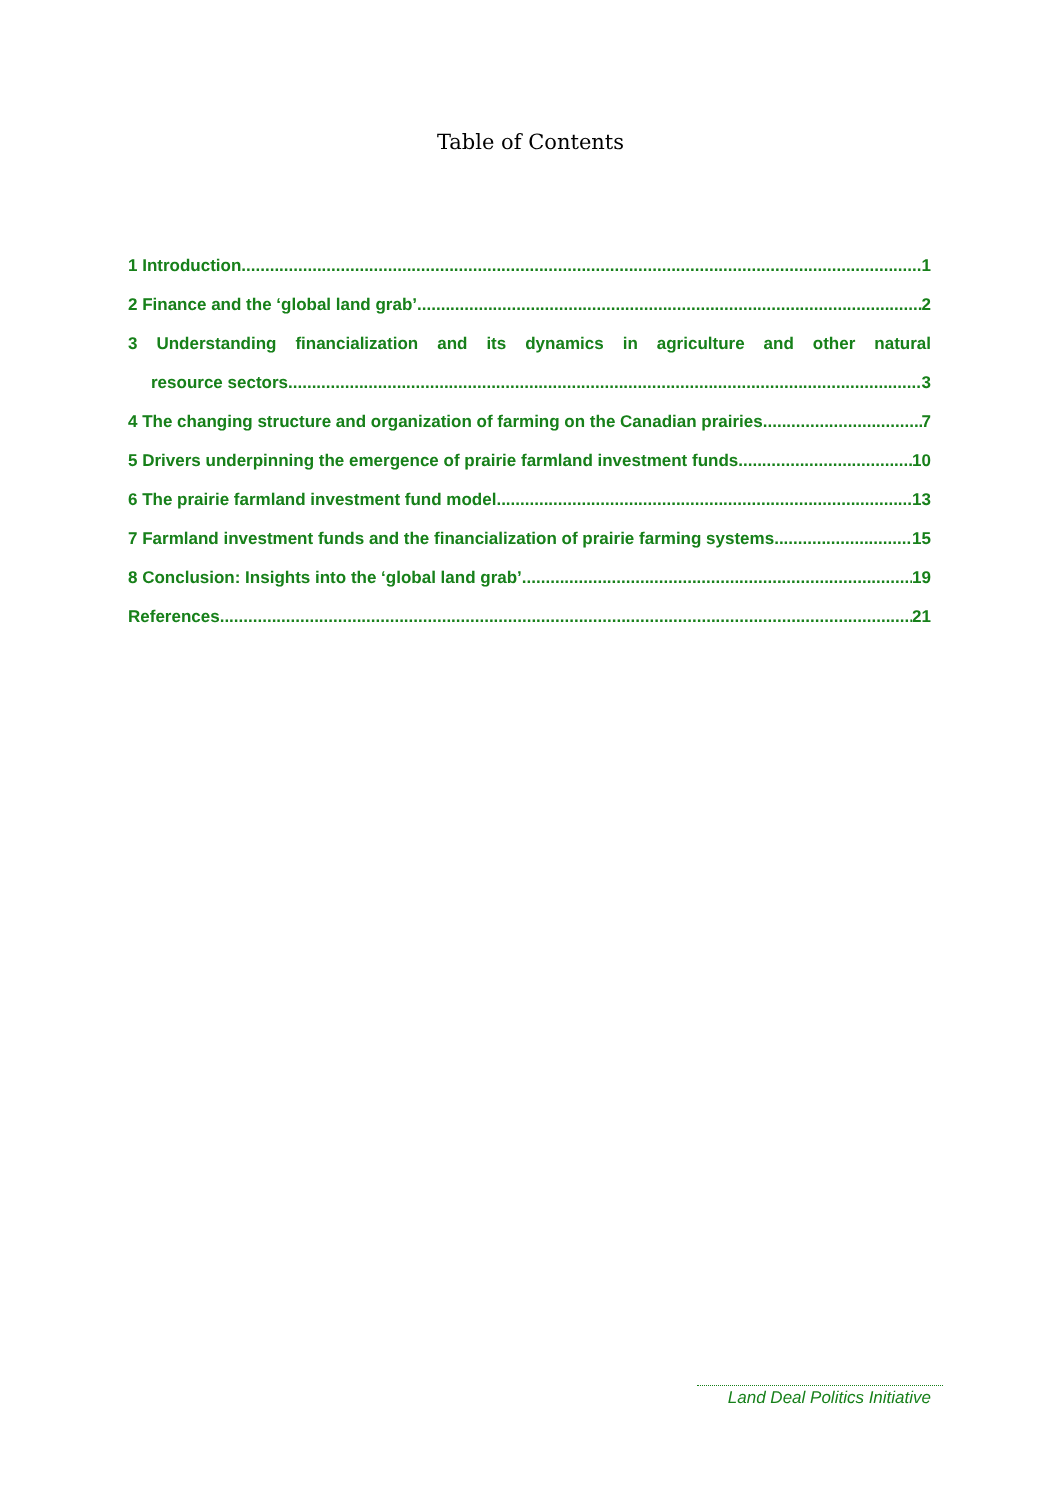Table of Contents
1 Introduction 1
2 Finance and the ‘global land grab’ 2
3 Understanding financialization and its dynamics in agriculture and other natural
resource sectors 3
4 The changing structure and organization of farming on the Canadian prairies 7
5 Drivers underpinning the emergence of prairie farmland investment funds 10
6 The prairie farmland investment fund model 13
7 Farmland investment funds and the financialization of prairie farming systems 15
8 Conclusion: Insights into the ‘global land grab’ 19
References 21
Land Deal Politics Initiative